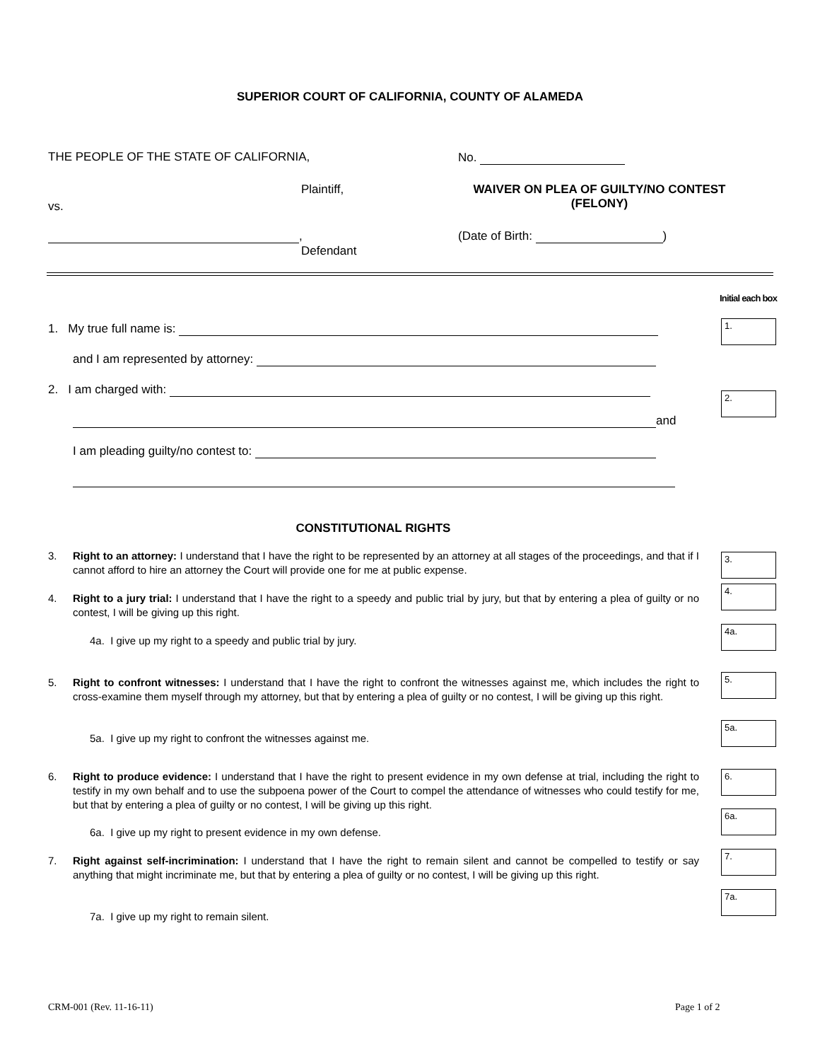SUPERIOR COURT OF CALIFORNIA, COUNTY OF ALAMEDA
THE PEOPLE OF THE STATE OF CALIFORNIA,
No.
Plaintiff,
WAIVER ON PLEA OF GUILTY/NO CONTEST
(FELONY)
vs.
,
Defendant
(Date of Birth: )
Initial each box
1. My true full name is: 1.
and I am represented by attorney:
2. I am charged with: 2.
and
I am pleading guilty/no contest to:
CONSTITUTIONAL RIGHTS
3.
Right to an attorney: I understand that I have the right to be represented by an attorney at all stages of the proceedings, and that if I cannot afford to hire an attorney the Court will provide one for me at public expense.
3.
4.
Right to a jury trial: I understand that I have the right to a speedy and public trial by jury, but that by entering a plea of guilty or no contest, I will be giving up this right.
4.
4a. I give up my right to a speedy and public trial by jury.
4a.
5.
Right to confront witnesses: I understand that I have the right to confront the witnesses against me, which includes the right to cross-examine them myself through my attorney, but that by entering a plea of guilty or no contest, I will be giving up this right.
5.
5a. I give up my right to confront the witnesses against me.
5a.
6.
Right to produce evidence: I understand that I have the right to present evidence in my own defense at trial, including the right to testify in my own behalf and to use the subpoena power of the Court to compel the attendance of witnesses who could testify for me, but that by entering a plea of guilty or no contest, I will be giving up this right.
6.
6a. I give up my right to present evidence in my own defense.
6a.
7.
Right against self-incrimination: I understand that I have the right to remain silent and cannot be compelled to testify or say anything that might incriminate me, but that by entering a plea of guilty or no contest, I will be giving up this right.
7.
7a. I give up my right to remain silent.
7a.
CRM-001 (Rev. 11-16-11) Page 1 of 2